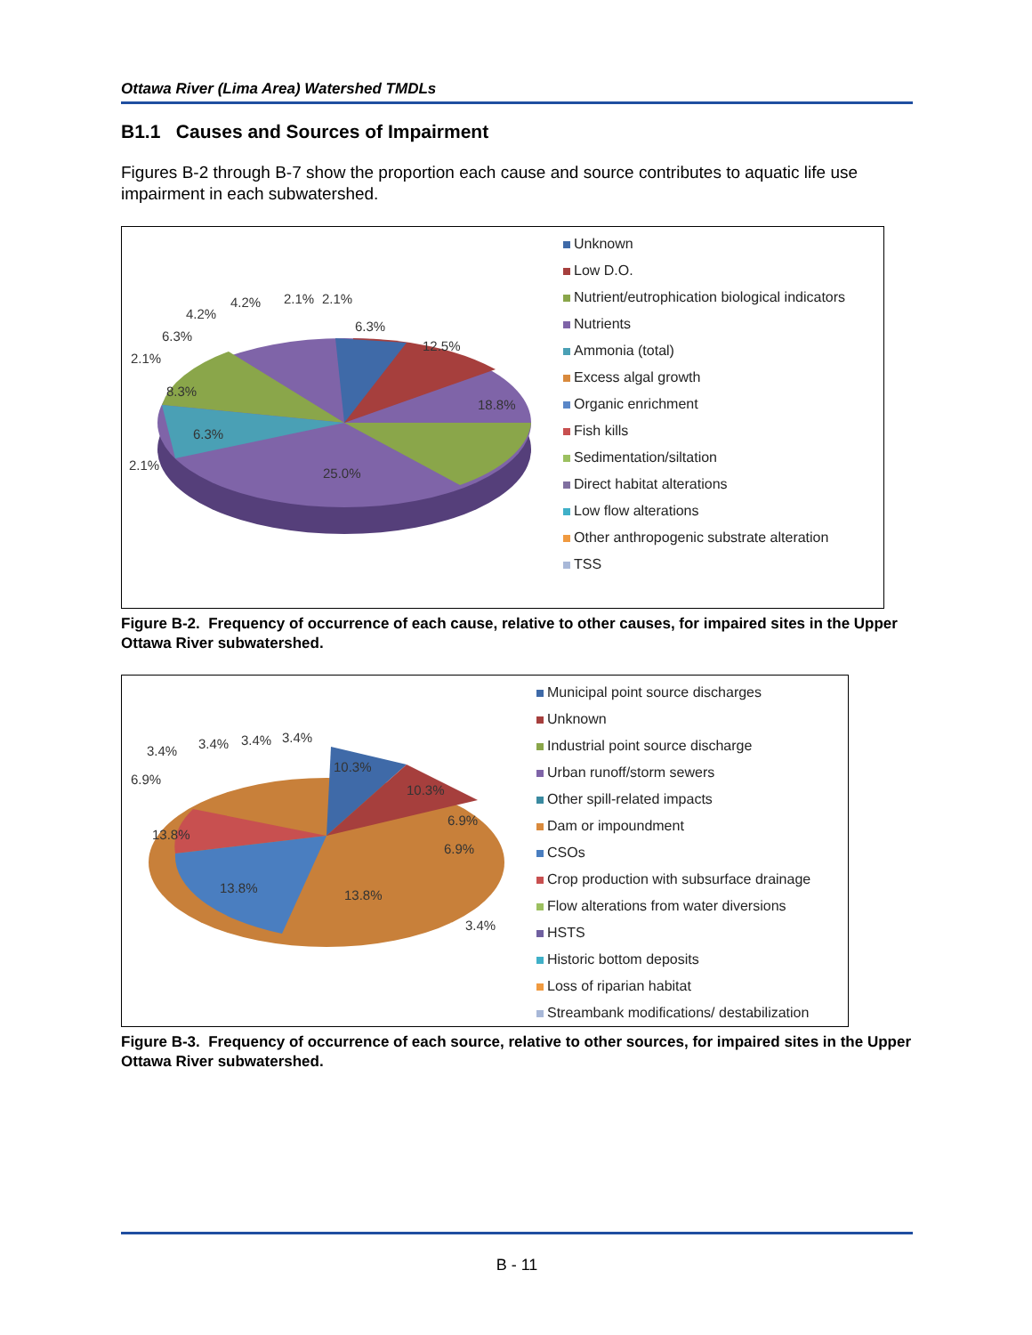Ottawa River (Lima Area) Watershed TMDLs
B1.1 Causes and Sources of Impairment
Figures B-2 through B-7 show the proportion each cause and source contributes to aquatic life use impairment in each subwatershed.
2.1%
6.3%
4.2%
4.2%
2.1%
2.1%
6.3%
12.5%
18.8%
8.3%
6.3%
2.1%
25.0%
Unknown
Low D.O.
Nutrient/eutrophication biological indicators
Nutrients
Ammonia (total)
Excess algal growth
Organic enrichment
Fish kills
Sedimentation/siltation
Direct habitat alterations
Low flow alterations
Other anthropogenic substrate alteration
TSS
Figure B-2. Frequency of occurrence of each cause, relative to other causes, for impaired sites in the Upper Ottawa River subwatershed.
3.4%
3.4%
3.4%
3.4%
6.9%
10.3%
10.3%
6.9%
6.9%
13.8%
13.8%
13.8%
3.4%
Municipal point source discharges
Unknown
Industrial point source discharge
Urban runoff/storm sewers
Other spill-related impacts
Dam or impoundment
CSOs
Crop production with subsurface drainage
Flow alterations from water diversions
HSTS
Historic bottom deposits
Loss of riparian habitat
Streambank modifications/ destabilization
Figure B-3. Frequency of occurrence of each source, relative to other sources, for impaired sites in the Upper Ottawa River subwatershed.
B - 11